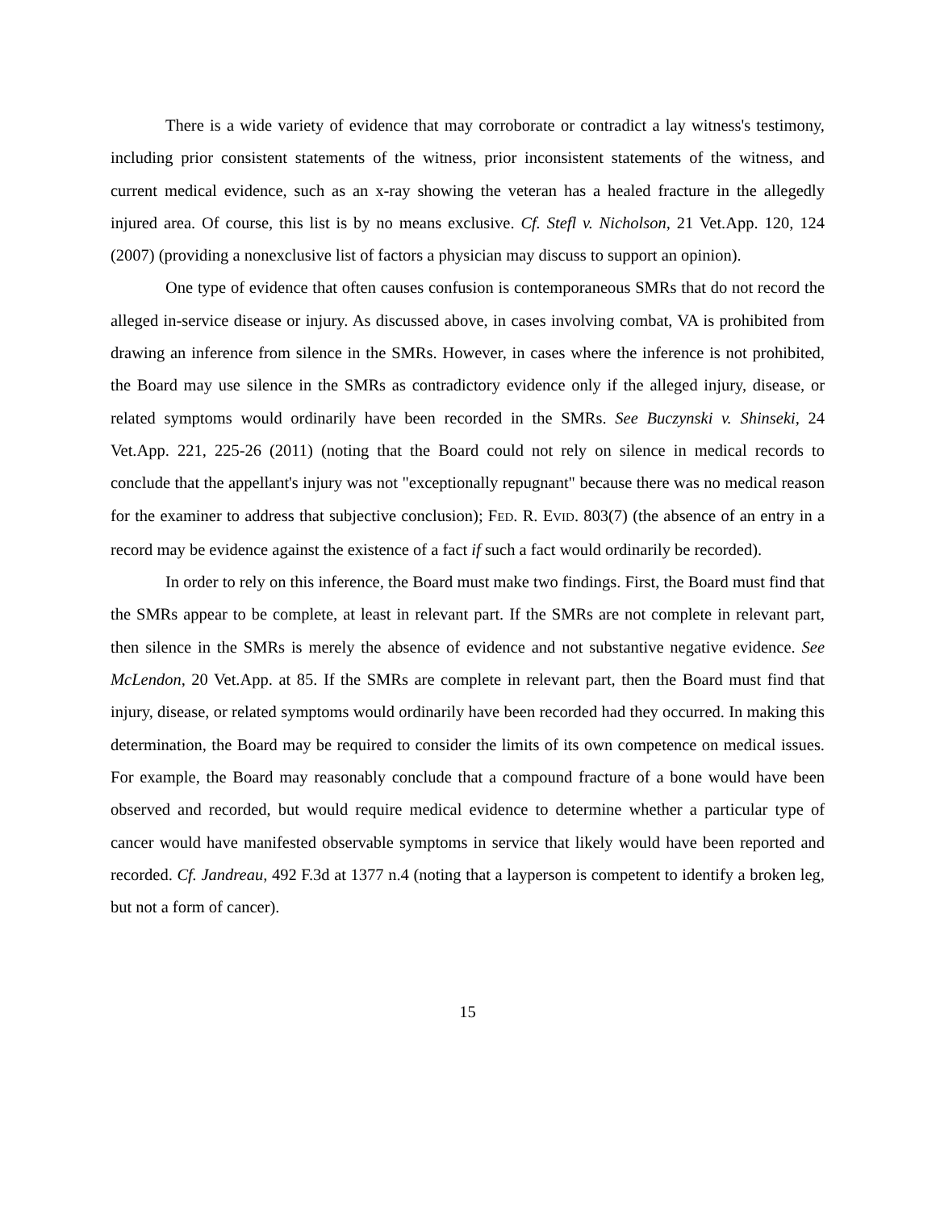There is a wide variety of evidence that may corroborate or contradict a lay witness's testimony, including prior consistent statements of the witness, prior inconsistent statements of the witness, and current medical evidence, such as an x-ray showing the veteran has a healed fracture in the allegedly injured area. Of course, this list is by no means exclusive. Cf. Stefl v. Nicholson, 21 Vet.App. 120, 124 (2007) (providing a nonexclusive list of factors a physician may discuss to support an opinion).
One type of evidence that often causes confusion is contemporaneous SMRs that do not record the alleged in-service disease or injury. As discussed above, in cases involving combat, VA is prohibited from drawing an inference from silence in the SMRs. However, in cases where the inference is not prohibited, the Board may use silence in the SMRs as contradictory evidence only if the alleged injury, disease, or related symptoms would ordinarily have been recorded in the SMRs. See Buczynski v. Shinseki, 24 Vet.App. 221, 225-26 (2011) (noting that the Board could not rely on silence in medical records to conclude that the appellant's injury was not "exceptionally repugnant" because there was no medical reason for the examiner to address that subjective conclusion); FED. R. EVID. 803(7) (the absence of an entry in a record may be evidence against the existence of a fact if such a fact would ordinarily be recorded).
In order to rely on this inference, the Board must make two findings. First, the Board must find that the SMRs appear to be complete, at least in relevant part. If the SMRs are not complete in relevant part, then silence in the SMRs is merely the absence of evidence and not substantive negative evidence. See McLendon, 20 Vet.App. at 85. If the SMRs are complete in relevant part, then the Board must find that injury, disease, or related symptoms would ordinarily have been recorded had they occurred. In making this determination, the Board may be required to consider the limits of its own competence on medical issues. For example, the Board may reasonably conclude that a compound fracture of a bone would have been observed and recorded, but would require medical evidence to determine whether a particular type of cancer would have manifested observable symptoms in service that likely would have been reported and recorded. Cf. Jandreau, 492 F.3d at 1377 n.4 (noting that a layperson is competent to identify a broken leg, but not a form of cancer).
15